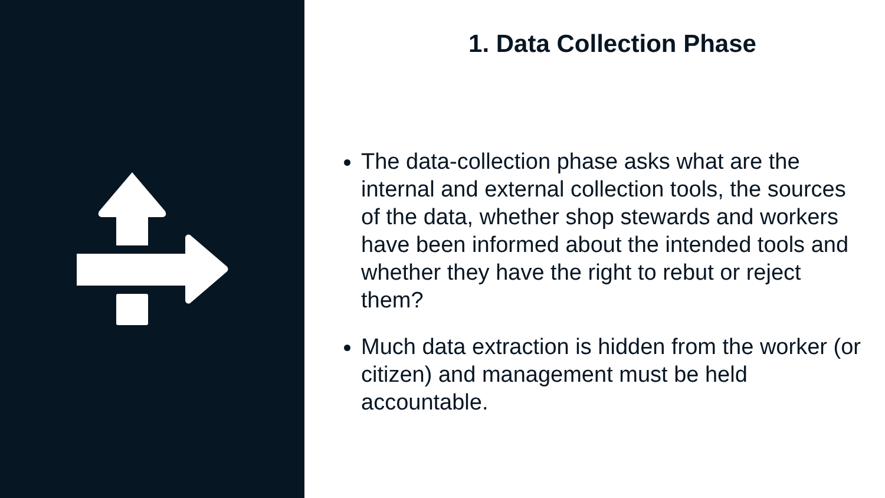1. Data Collection Phase
The data-collection phase asks what are the internal and external collection tools, the sources of the data, whether shop stewards and workers have been informed about the intended tools and whether they have the right to rebut or reject them?
Much data extraction is hidden from the worker (or citizen) and management must be held accountable.